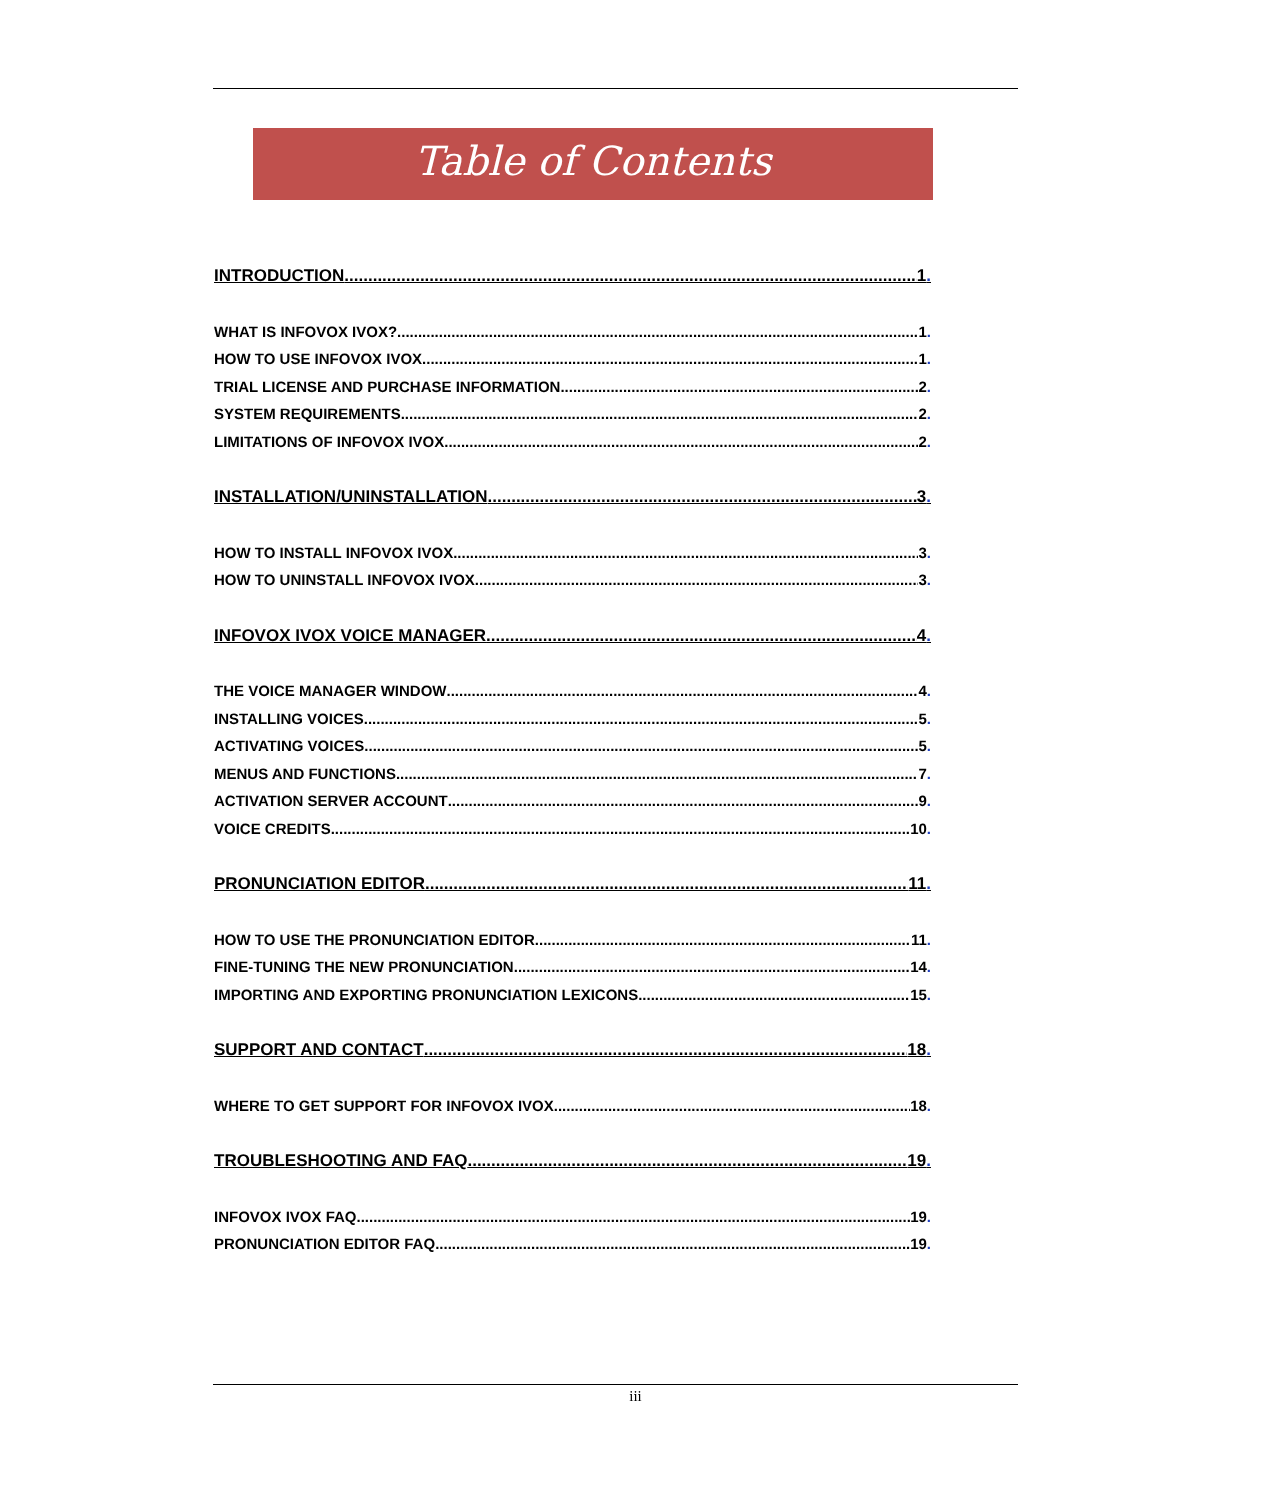Table of Contents
INTRODUCTION 1.
WHAT IS INFOVOX IVOX? 1.
HOW TO USE INFOVOX IVOX 1.
TRIAL LICENSE AND PURCHASE INFORMATION 2.
SYSTEM REQUIREMENTS 2.
LIMITATIONS OF INFOVOX IVOX 2.
INSTALLATION/UNINSTALLATION 3.
HOW TO INSTALL INFOVOX IVOX 3.
HOW TO UNINSTALL INFOVOX IVOX 3.
INFOVOX IVOX VOICE MANAGER 4.
THE VOICE MANAGER WINDOW 4.
INSTALLING VOICES 5.
ACTIVATING VOICES 5.
MENUS AND FUNCTIONS 7.
ACTIVATION SERVER ACCOUNT 9.
VOICE CREDITS 10.
PRONUNCIATION EDITOR 11.
HOW TO USE THE PRONUNCIATION EDITOR 11.
FINE-TUNING THE NEW PRONUNCIATION 14.
IMPORTING AND EXPORTING PRONUNCIATION LEXICONS 15.
SUPPORT AND CONTACT 18.
WHERE TO GET SUPPORT FOR INFOVOX IVOX 18.
TROUBLESHOOTING AND FAQ 19.
INFOVOX IVOX FAQ 19.
PRONUNCIATION EDITOR FAQ 19.
iii